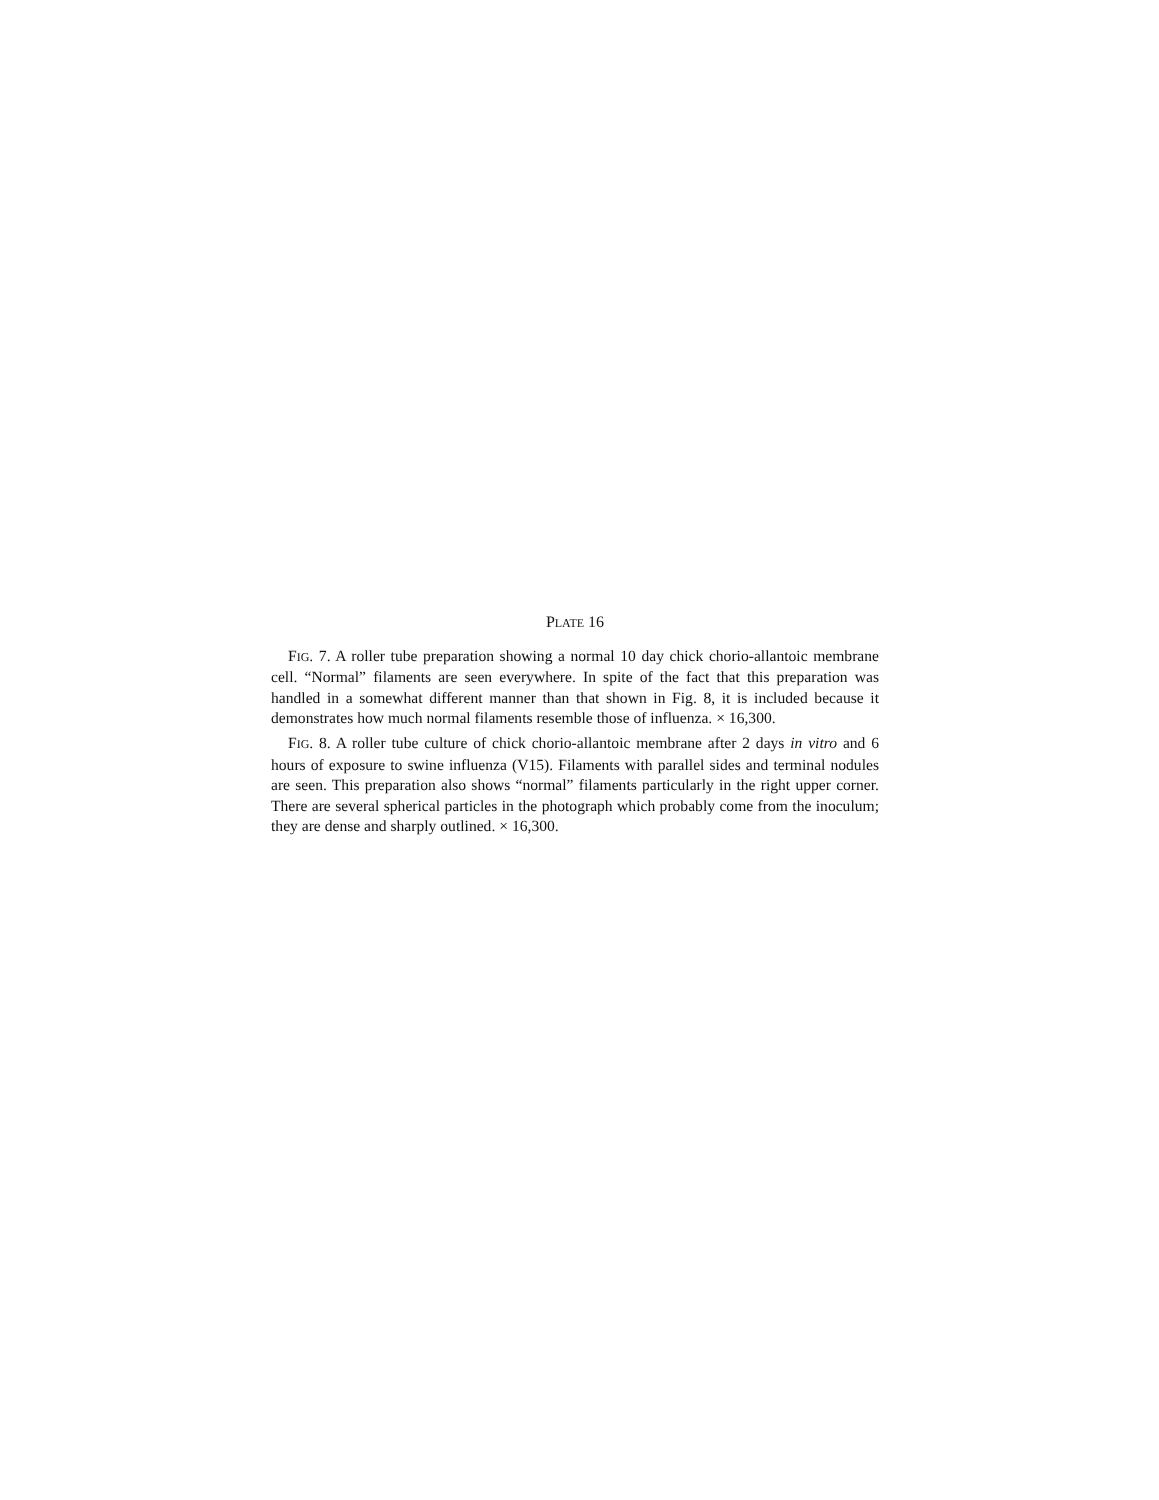PLATE 16
FIG. 7. A roller tube preparation showing a normal 10 day chick chorio-allantoic membrane cell. “Normal” filaments are seen everywhere. In spite of the fact that this preparation was handled in a somewhat different manner than that shown in Fig. 8, it is included because it demonstrates how much normal filaments resemble those of influenza. × 16,300.
FIG. 8. A roller tube culture of chick chorio-allantoic membrane after 2 days in vitro and 6 hours of exposure to swine influenza (V15). Filaments with parallel sides and terminal nodules are seen. This preparation also shows “normal” filaments particularly in the right upper corner. There are several spherical particles in the photograph which probably come from the inoculum; they are dense and sharply outlined. × 16,300.